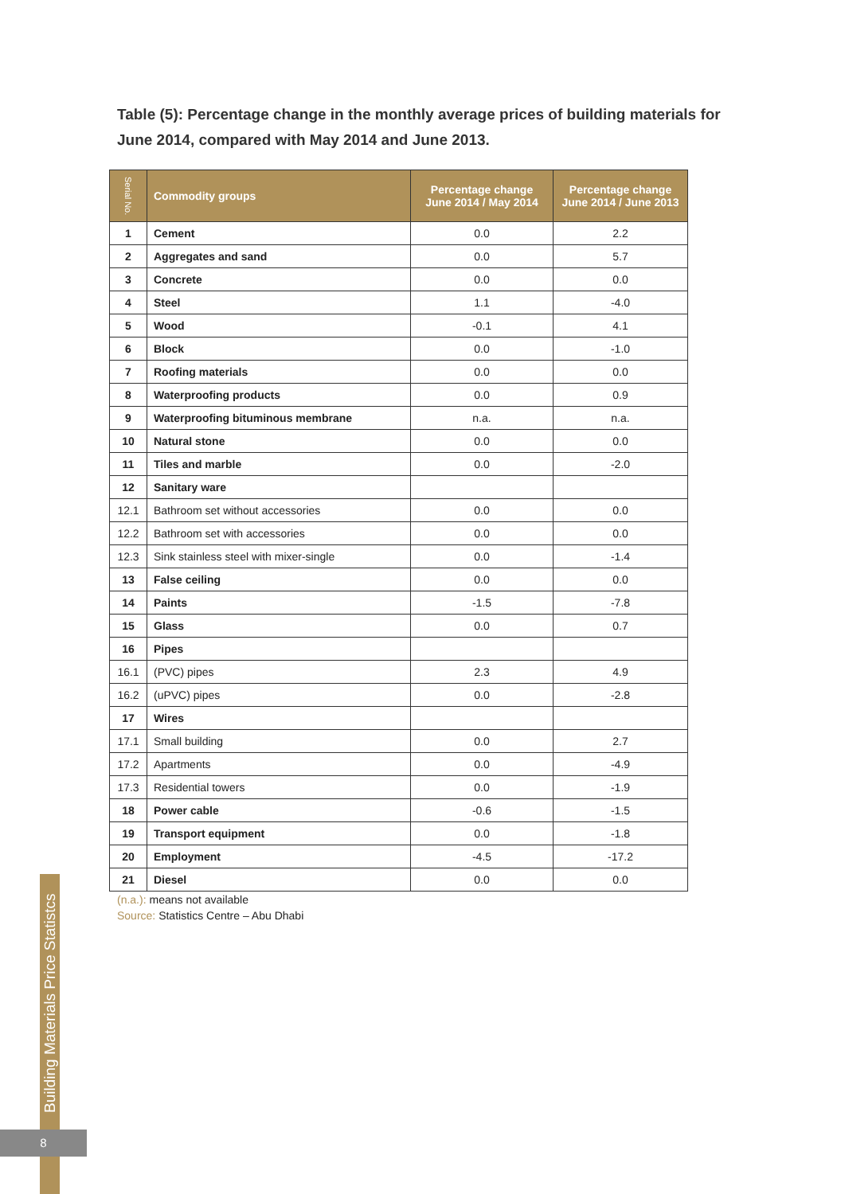Table (5): Percentage change in the monthly average prices of building materials for June 2014, compared with May 2014 and June 2013.
| Serial No. | Commodity groups | Percentage change June 2014 / May 2014 | Percentage change June 2014 / June 2013 |
| --- | --- | --- | --- |
| 1 | Cement | 0.0 | 2.2 |
| 2 | Aggregates and sand | 0.0 | 5.7 |
| 3 | Concrete | 0.0 | 0.0 |
| 4 | Steel | 1.1 | -4.0 |
| 5 | Wood | -0.1 | 4.1 |
| 6 | Block | 0.0 | -1.0 |
| 7 | Roofing materials | 0.0 | 0.0 |
| 8 | Waterproofing products | 0.0 | 0.9 |
| 9 | Waterproofing bituminous membrane | n.a. | n.a. |
| 10 | Natural stone | 0.0 | 0.0 |
| 11 | Tiles and marble | 0.0 | -2.0 |
| 12 | Sanitary ware | | |
| 12.1 | Bathroom set without accessories | 0.0 | 0.0 |
| 12.2 | Bathroom set with accessories | 0.0 | 0.0 |
| 12.3 | Sink stainless steel with mixer-single | 0.0 | -1.4 |
| 13 | False ceiling | 0.0 | 0.0 |
| 14 | Paints | -1.5 | -7.8 |
| 15 | Glass | 0.0 | 0.7 |
| 16 | Pipes | | |
| 16.1 | (PVC) pipes | 2.3 | 4.9 |
| 16.2 | (uPVC) pipes | 0.0 | -2.8 |
| 17 | Wires | | |
| 17.1 | Small building | 0.0 | 2.7 |
| 17.2 | Apartments | 0.0 | -4.9 |
| 17.3 | Residential towers | 0.0 | -1.9 |
| 18 | Power cable | -0.6 | -1.5 |
| 19 | Transport equipment | 0.0 | -1.8 |
| 20 | Employment | -4.5 | -17.2 |
| 21 | Diesel | 0.0 | 0.0 |
(n.a.): means not available
Source: Statistics Centre – Abu Dhabi
Building Materials Price Statistcs
8